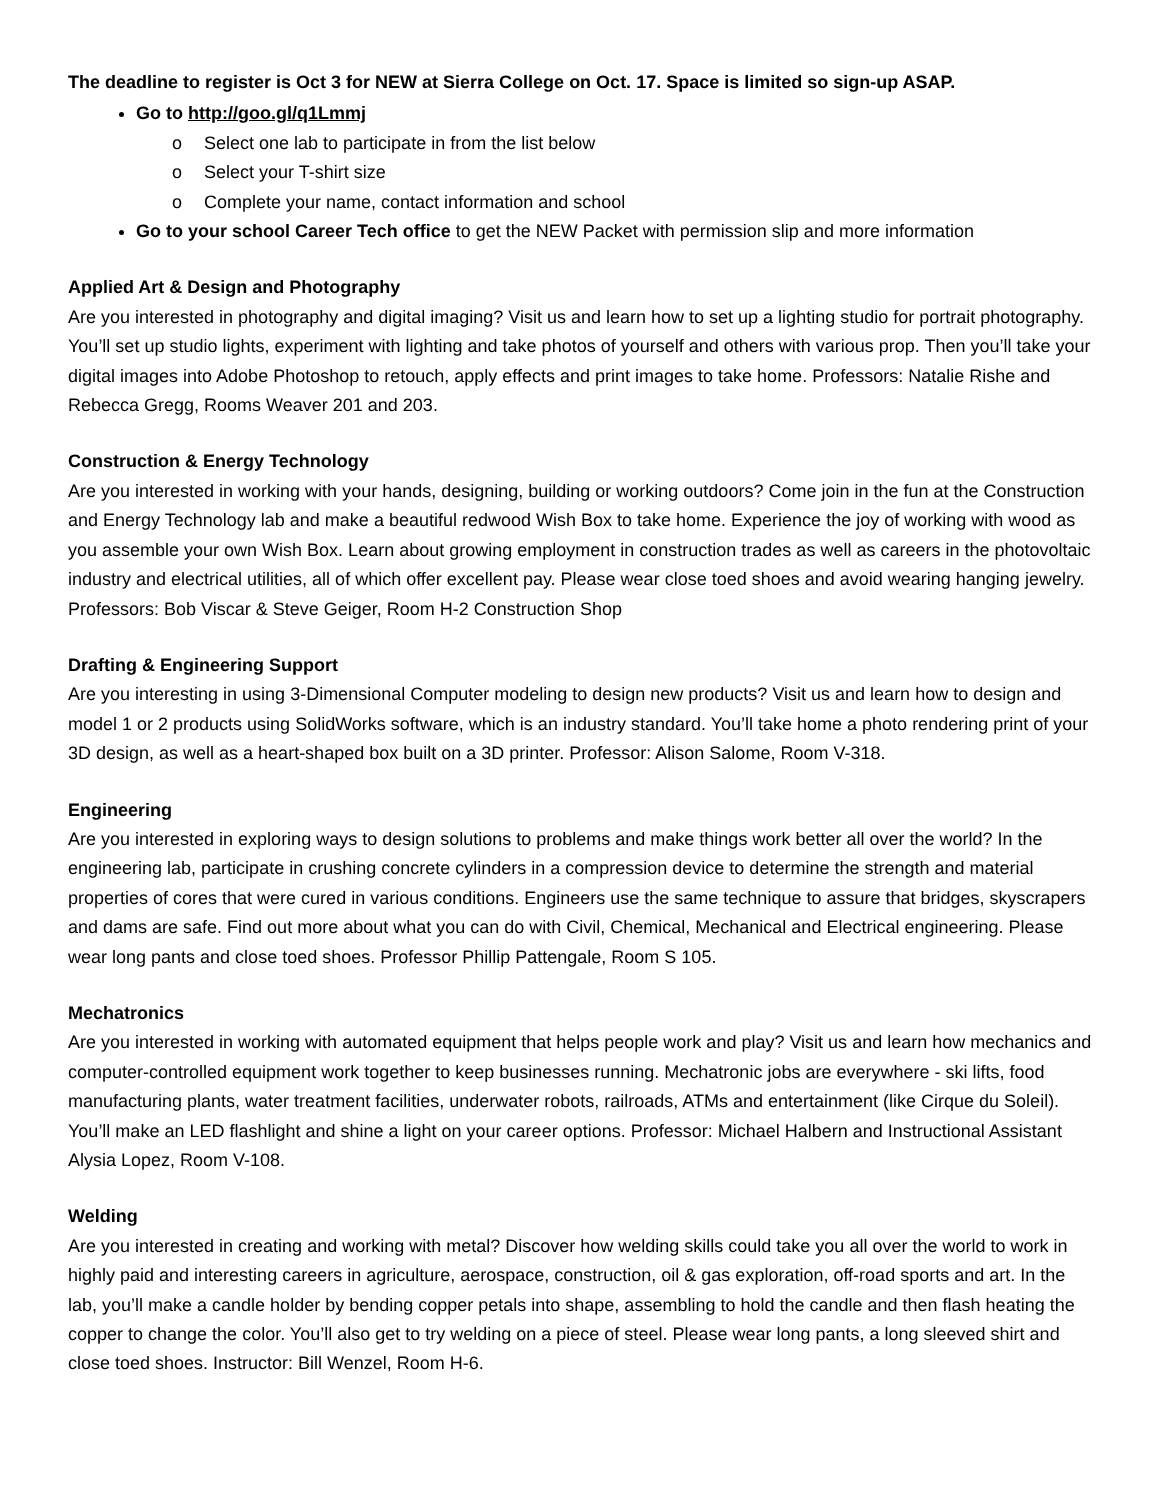The deadline to register is Oct 3 for NEW at Sierra College on Oct. 17. Space is limited so sign-up ASAP.
Go to http://goo.gl/q1Lmmj
o Select one lab to participate in from the list below
o Select your T-shirt size
o Complete your name, contact information and school
Go to your school Career Tech office to get the NEW Packet with permission slip and more information
Applied Art & Design and Photography
Are you interested in photography and digital imaging? Visit us and learn how to set up a lighting studio for portrait photography. You’ll set up studio lights, experiment with lighting and take photos of yourself and others with various prop. Then you’ll take your digital images into Adobe Photoshop to retouch, apply effects and print images to take home. Professors: Natalie Rishe and Rebecca Gregg, Rooms Weaver 201 and 203.
Construction & Energy Technology
Are you interested in working with your hands, designing, building or working outdoors? Come join in the fun at the Construction and Energy Technology lab and make a beautiful redwood Wish Box to take home. Experience the joy of working with wood as you assemble your own Wish Box. Learn about growing employment in construction trades as well as careers in the photovoltaic industry and electrical utilities, all of which offer excellent pay. Please wear close toed shoes and avoid wearing hanging jewelry. Professors: Bob Viscar & Steve Geiger, Room H-2 Construction Shop
Drafting & Engineering Support
Are you interesting in using 3-Dimensional Computer modeling to design new products? Visit us and learn how to design and model 1 or 2 products using SolidWorks software, which is an industry standard. You’ll take home a photo rendering print of your 3D design, as well as a heart-shaped box built on a 3D printer. Professor: Alison Salome, Room V-318.
Engineering
Are you interested in exploring ways to design solutions to problems and make things work better all over the world? In the engineering lab, participate in crushing concrete cylinders in a compression device to determine the strength and material properties of cores that were cured in various conditions. Engineers use the same technique to assure that bridges, skyscrapers and dams are safe. Find out more about what you can do with Civil, Chemical, Mechanical and Electrical engineering. Please wear long pants and close toed shoes. Professor Phillip Pattengale, Room S 105.
Mechatronics
Are you interested in working with automated equipment that helps people work and play? Visit us and learn how mechanics and computer-controlled equipment work together to keep businesses running. Mechatronic jobs are everywhere - ski lifts, food manufacturing plants, water treatment facilities, underwater robots, railroads, ATMs and entertainment (like Cirque du Soleil). You’ll make an LED flashlight and shine a light on your career options. Professor: Michael Halbern and Instructional Assistant Alysia Lopez, Room V-108.
Welding
Are you interested in creating and working with metal? Discover how welding skills could take you all over the world to work in highly paid and interesting careers in agriculture, aerospace, construction, oil & gas exploration, off-road sports and art. In the lab, you’ll make a candle holder by bending copper petals into shape, assembling to hold the candle and then flash heating the copper to change the color. You’ll also get to try welding on a piece of steel. Please wear long pants, a long sleeved shirt and close toed shoes. Instructor: Bill Wenzel, Room H-6.